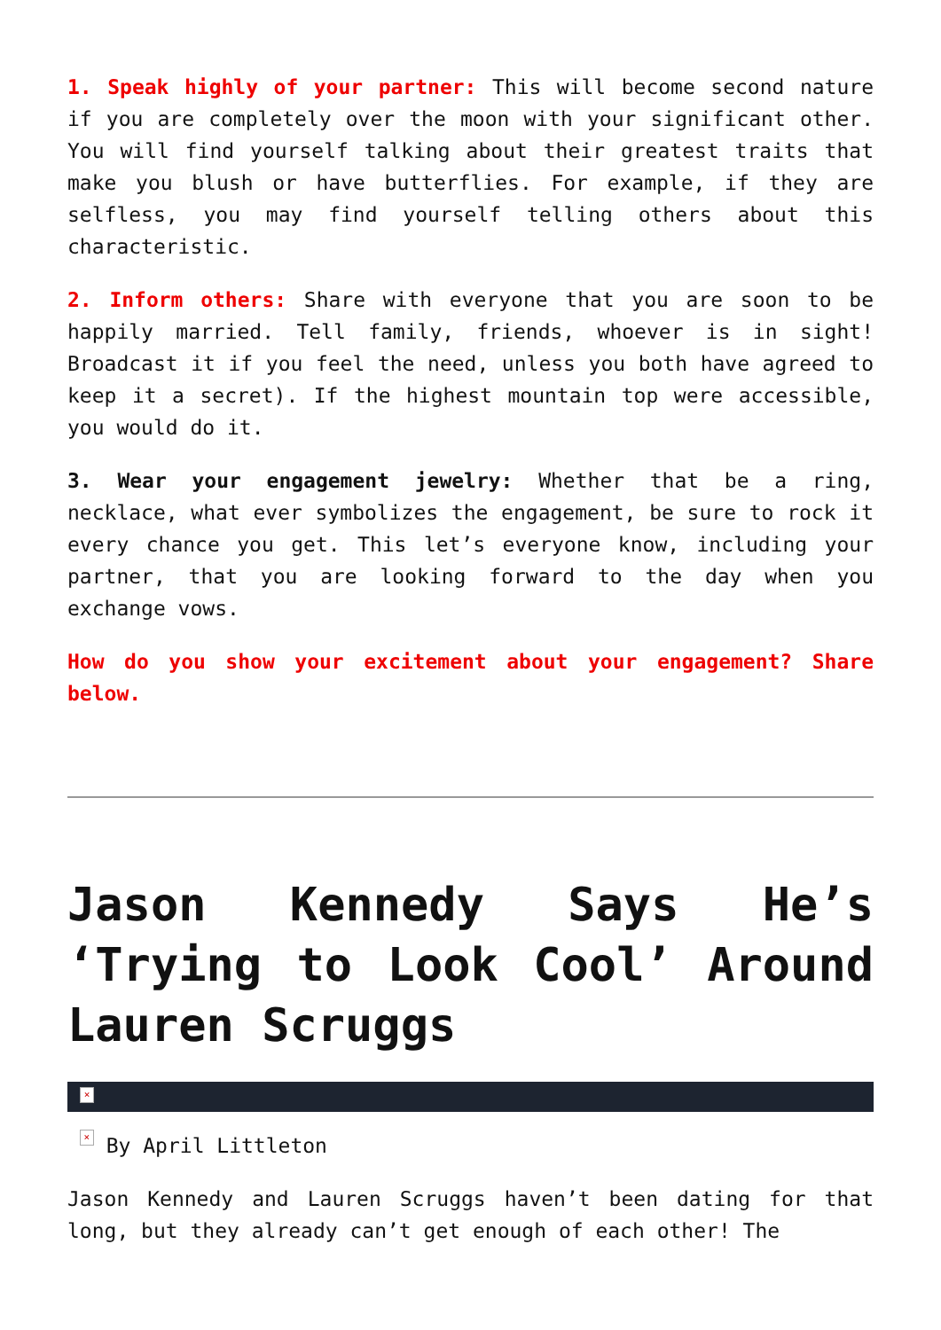1. Speak highly of your partner: This will become second nature if you are completely over the moon with your significant other. You will find yourself talking about their greatest traits that make you blush or have butterflies. For example, if they are selfless, you may find yourself telling others about this characteristic.
2. Inform others: Share with everyone that you are soon to be happily married. Tell family, friends, whoever is in sight! Broadcast it if you feel the need, unless you both have agreed to keep it a secret). If the highest mountain top were accessible, you would do it.
3. Wear your engagement jewelry: Whether that be a ring, necklace, what ever symbolizes the engagement, be sure to rock it every chance you get. This let’s everyone know, including your partner, that you are looking forward to the day when you exchange vows.
How do you show your excitement about your engagement? Share below.
Jason Kennedy Says He’s ‘Trying to Look Cool’ Around Lauren Scruggs
×
× By April Littleton
Jason Kennedy and Lauren Scruggs haven’t been dating for that long, but they already can’t get enough of each other! The